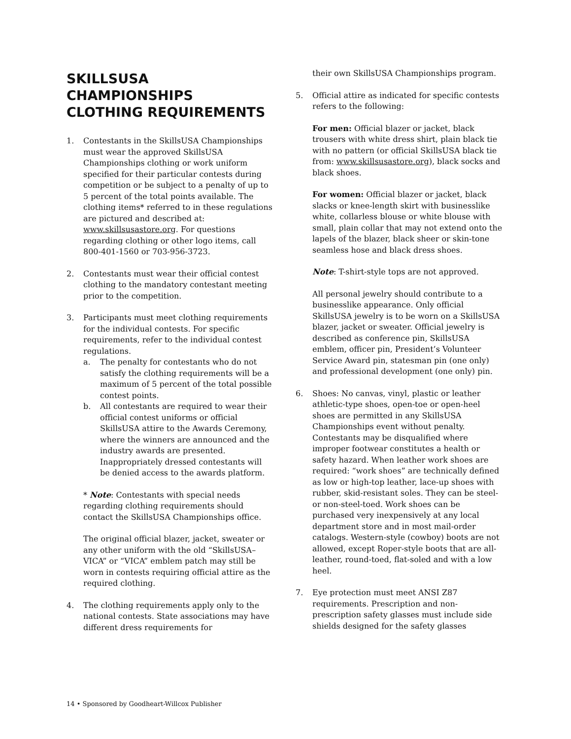SKILLSUSA CHAMPIONSHIPS CLOTHING REQUIREMENTS
1. Contestants in the SkillsUSA Championships must wear the approved SkillsUSA Championships clothing or work uniform specified for their particular contests during competition or be subject to a penalty of up to 5 percent of the total points available. The clothing items* referred to in these regulations are pictured and described at: www.skillsusastore.org. For questions regarding clothing or other logo items, call 800-401-1560 or 703-956-3723.
2. Contestants must wear their official contest clothing to the mandatory contestant meeting prior to the competition.
3. Participants must meet clothing requirements for the individual contests. For specific requirements, refer to the individual contest regulations.
a. The penalty for contestants who do not satisfy the clothing requirements will be a maximum of 5 percent of the total possible contest points.
b. All contestants are required to wear their official contest uniforms or official SkillsUSA attire to the Awards Ceremony, where the winners are announced and the industry awards are presented. Inappropriately dressed contestants will be denied access to the awards platform.
* Note: Contestants with special needs regarding clothing requirements should contact the SkillsUSA Championships office.
The original official blazer, jacket, sweater or any other uniform with the old “SkillsUSA–VICA” or “VICA” emblem patch may still be worn in contests requiring official attire as the required clothing.
4. The clothing requirements apply only to the national contests. State associations may have different dress requirements for
their own SkillsUSA Championships program.
5. Official attire as indicated for specific contests refers to the following:
For men: Official blazer or jacket, black trousers with white dress shirt, plain black tie with no pattern (or official SkillsUSA black tie from: www.skillsusastore.org), black socks and black shoes.
For women: Official blazer or jacket, black slacks or knee-length skirt with businesslike white, collarless blouse or white blouse with small, plain collar that may not extend onto the lapels of the blazer, black sheer or skin-tone seamless hose and black dress shoes.
Note: T-shirt-style tops are not approved.
All personal jewelry should contribute to a businesslike appearance. Only official SkillsUSA jewelry is to be worn on a SkillsUSA blazer, jacket or sweater. Official jewelry is described as conference pin, SkillsUSA emblem, officer pin, President’s Volunteer Service Award pin, statesman pin (one only) and professional development (one only) pin.
6. Shoes: No canvas, vinyl, plastic or leather athletic-type shoes, open-toe or open-heel shoes are permitted in any SkillsUSA Championships event without penalty. Contestants may be disqualified where improper footwear constitutes a health or safety hazard. When leather work shoes are required: “work shoes” are technically defined as low or high-top leather, lace-up shoes with rubber, skid-resistant soles. They can be steel- or non-steel-toed. Work shoes can be purchased very inexpensively at any local department store and in most mail-order catalogs. Western-style (cowboy) boots are not allowed, except Roper-style boots that are all-leather, round-toed, flat-soled and with a low heel.
7. Eye protection must meet ANSI Z87 requirements. Prescription and non-prescription safety glasses must include side shields designed for the safety glasses
14 • Sponsored by Goodheart-Willcox Publisher